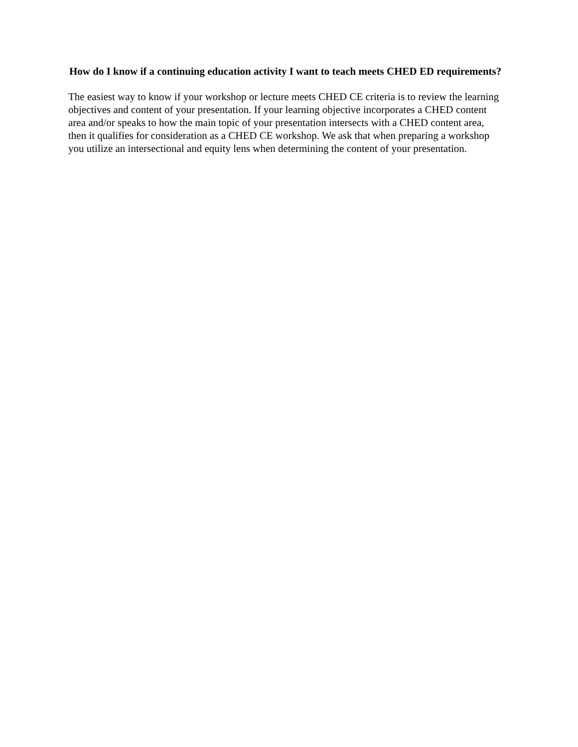How do I know if a continuing education activity I want to teach meets CHED ED requirements?
The easiest way to know if your workshop or lecture meets CHED CE criteria is to review the learning objectives and content of your presentation. If your learning objective incorporates a CHED content area and/or speaks to how the main topic of your presentation intersects with a CHED content area, then it qualifies for consideration as a CHED CE workshop. We ask that when preparing a workshop you utilize an intersectional and equity lens when determining the content of your presentation.